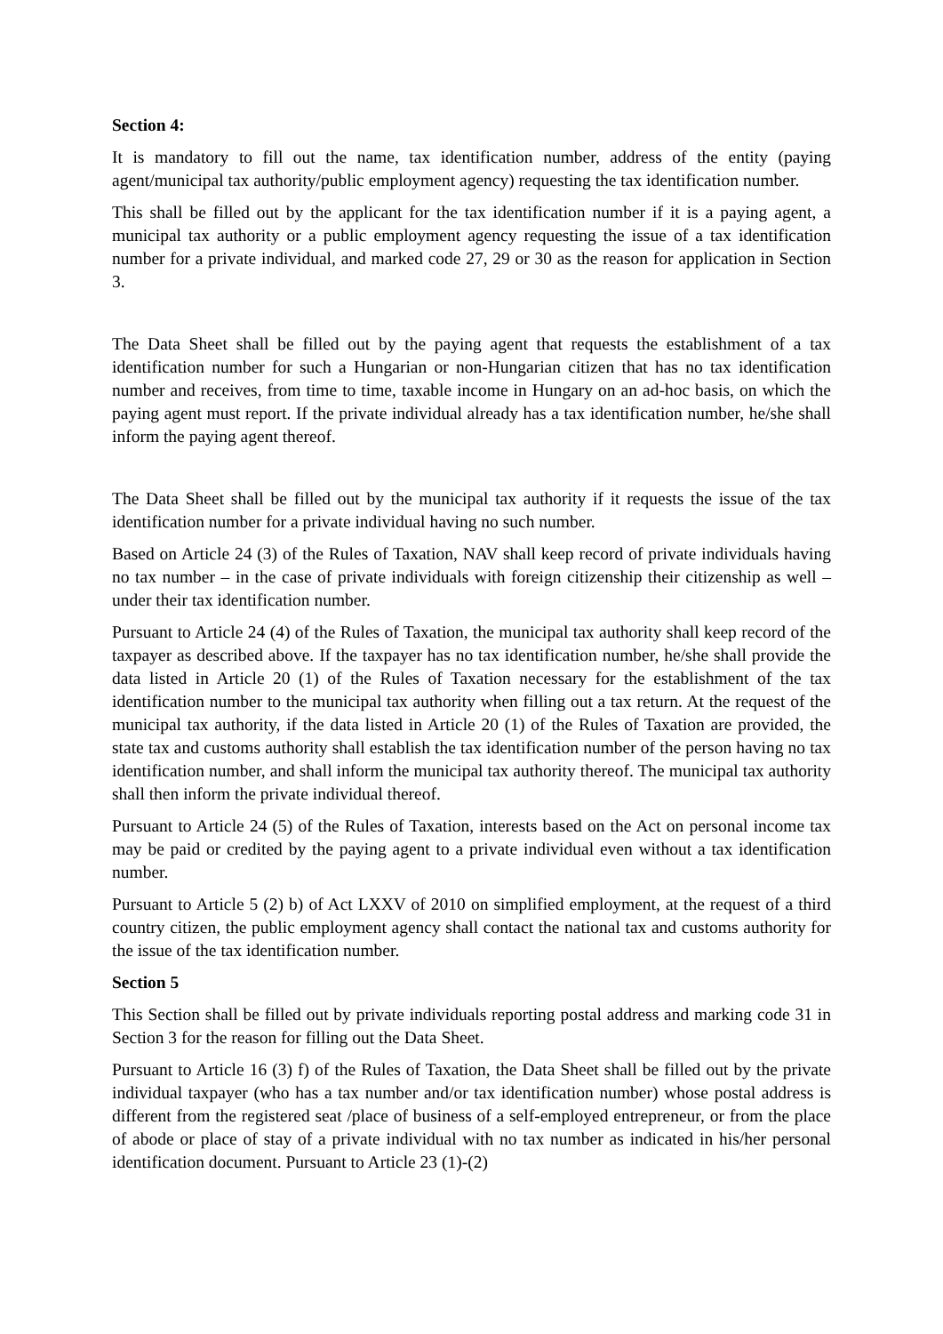Section 4:
It is mandatory to fill out the name, tax identification number, address of the entity (paying agent/municipal tax authority/public employment agency) requesting the tax identification number.
This shall be filled out by the applicant for the tax identification number if it is a paying agent, a municipal tax authority or a public employment agency requesting the issue of a tax identification number for a private individual, and marked code 27, 29 or 30 as the reason for application in Section 3.
The Data Sheet shall be filled out by the paying agent that requests the establishment of a tax identification number for such a Hungarian or non-Hungarian citizen that has no tax identification number and receives, from time to time, taxable income in Hungary on an ad-hoc basis, on which the paying agent must report. If the private individual already has a tax identification number, he/she shall inform the paying agent thereof.
The Data Sheet shall be filled out by the municipal tax authority if it requests the issue of the tax identification number for a private individual having no such number.
Based on Article 24 (3) of the Rules of Taxation, NAV shall keep record of private individuals having no tax number – in the case of private individuals with foreign citizenship their citizenship as well – under their tax identification number.
Pursuant to Article 24 (4) of the Rules of Taxation, the municipal tax authority shall keep record of the taxpayer as described above. If the taxpayer has no tax identification number, he/she shall provide the data listed in Article 20 (1) of the Rules of Taxation necessary for the establishment of the tax identification number to the municipal tax authority when filling out a tax return. At the request of the municipal tax authority, if the data listed in Article 20 (1) of the Rules of Taxation are provided, the state tax and customs authority shall establish the tax identification number of the person having no tax identification number, and shall inform the municipal tax authority thereof. The municipal tax authority shall then inform the private individual thereof.
Pursuant to Article 24 (5) of the Rules of Taxation, interests based on the Act on personal income tax may be paid or credited by the paying agent to a private individual even without a tax identification number.
Pursuant to Article 5 (2) b) of Act LXXV of 2010 on simplified employment, at the request of a third country citizen, the public employment agency shall contact the national tax and customs authority for the issue of the tax identification number.
Section 5
This Section shall be filled out by private individuals reporting postal address and marking code 31 in Section 3 for the reason for filling out the Data Sheet.
Pursuant to Article 16 (3) f) of the Rules of Taxation, the Data Sheet shall be filled out by the private individual taxpayer (who has a tax number and/or tax identification number) whose postal address is different from the registered seat /place of business of a self-employed entrepreneur, or from the place of abode or place of stay of a private individual with no tax number as indicated in his/her personal identification document. Pursuant to Article 23 (1)-(2)